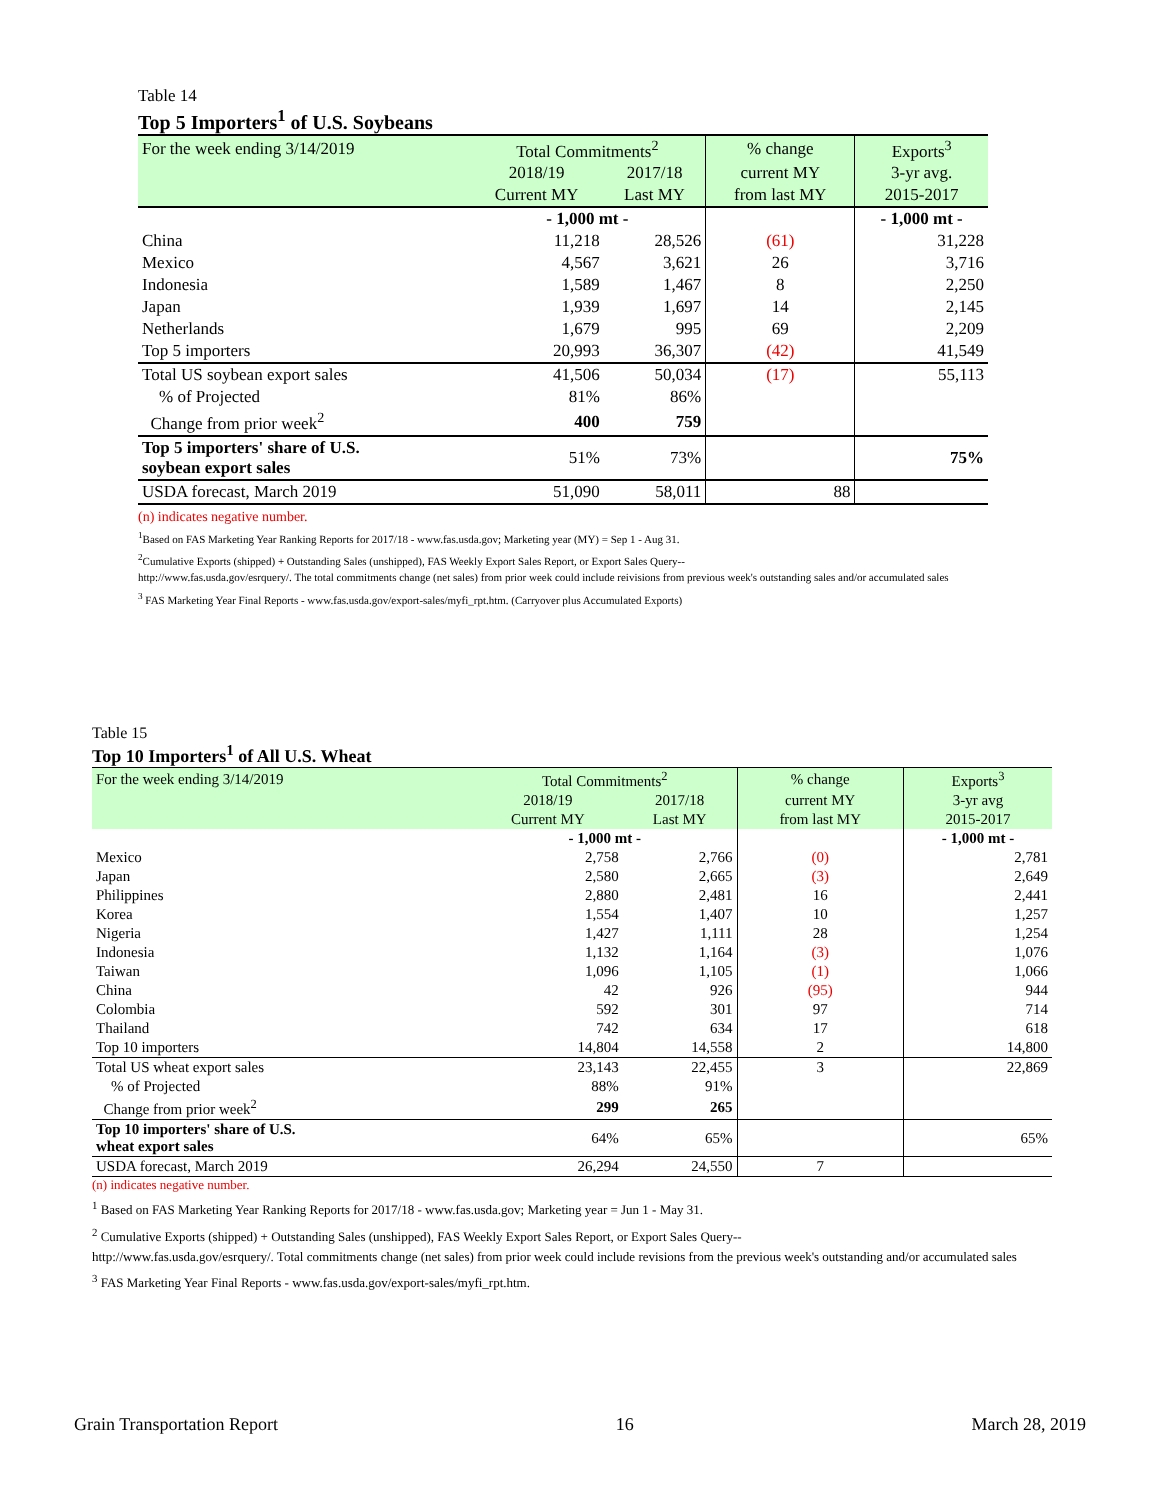Table 14
Top 5 Importers<sup>1</sup> of U.S. Soybeans
| For the week ending 3/14/2019 | Total Commitments<sup>2</sup> | | % change | Exports<sup>3</sup> |
| | 2018/19 | 2017/18 | current MY | 3-yr avg. |
| | Current MY | Last MY | from last MY | 2015-2017 |
| | - 1,000 mt - | | | - 1,000 mt - |
| China | 11,218 | 28,526 | (61) | 31,228 |
| Mexico | 4,567 | 3,621 | 26 | 3,716 |
| Indonesia | 1,589 | 1,467 | 8 | 2,250 |
| Japan | 1,939 | 1,697 | 14 | 2,145 |
| Netherlands | 1,679 | 995 | 69 | 2,209 |
| Top 5 importers | 20,993 | 36,307 | (42) | 41,549 |
| Total US soybean export sales | 41,506 | 50,034 | (17) | 55,113 |
| % of Projected | 81% | 86% | | |
| Change from prior week<sup>2</sup> | 400 | 759 | | |
| Top 5 importers' share of U.S. soybean export sales | 51% | 73% | | 75% |
| USDA forecast, March 2019 | 51,090 | 58,011 | 88 | |
(n) indicates negative number.
<sup>1</sup> Based on FAS Marketing Year Ranking Reports for 2017/18 - www.fas.usda.gov; Marketing year (MY) = Sep 1 - Aug 31.
<sup>2</sup> Cumulative Exports (shipped) + Outstanding Sales (unshipped), FAS Weekly Export Sales Report, or Export Sales Query--
http://www.fas.usda.gov/esrquery/. The total commitments change (net sales) from prior week could include reivisions from previous week's outstanding sales and/or accumulated sales
<sup>3</sup> FAS Marketing Year Final Reports - www.fas.usda.gov/export-sales/myfi_rpt.htm. (Carryover plus Accumulated Exports)
Table 15
Top 10 Importers<sup>1</sup> of All U.S. Wheat
| For the week ending 3/14/2019 | Total Commitments<sup>2</sup> | | % change | Exports<sup>3</sup> |
| | 2018/19 | 2017/18 | current MY | 3-yr avg |
| | Current MY | Last MY | from last MY | 2015-2017 |
| | - 1,000 mt - | | | - 1,000 mt - |
| Mexico | 2,758 | 2,766 | (0) | 2,781 |
| Japan | 2,580 | 2,665 | (3) | 2,649 |
| Philippines | 2,880 | 2,481 | 16 | 2,441 |
| Korea | 1,554 | 1,407 | 10 | 1,257 |
| Nigeria | 1,427 | 1,111 | 28 | 1,254 |
| Indonesia | 1,132 | 1,164 | (3) | 1,076 |
| Taiwan | 1,096 | 1,105 | (1) | 1,066 |
| China | 42 | 926 | (95) | 944 |
| Colombia | 592 | 301 | 97 | 714 |
| Thailand | 742 | 634 | 17 | 618 |
| Top 10 importers | 14,804 | 14,558 | 2 | 14,800 |
| Total US wheat export sales | 23,143 | 22,455 | 3 | 22,869 |
| % of Projected | 88% | 91% | | |
| Change from prior week<sup>2</sup> | 299 | 265 | | |
| Top 10 importers' share of U.S. wheat export sales | 64% | 65% | | 65% |
| USDA forecast, March 2019 | 26,294 | 24,550 | 7 | |
(n) indicates negative number.
<sup>1</sup> Based on FAS Marketing Year Ranking Reports for 2017/18 - www.fas.usda.gov; Marketing year = Jun 1 - May 31.
<sup>2</sup> Cumulative Exports (shipped) + Outstanding Sales (unshipped), FAS Weekly Export Sales Report, or Export Sales Query--
http://www.fas.usda.gov/esrquery/. Total commitments change (net sales) from prior week could include revisions from the previous week's outstanding and/or accumulated sales
<sup>3</sup> FAS Marketing Year Final Reports - www.fas.usda.gov/export-sales/myfi_rpt.htm.
Grain Transportation Report 16 March 28, 2019